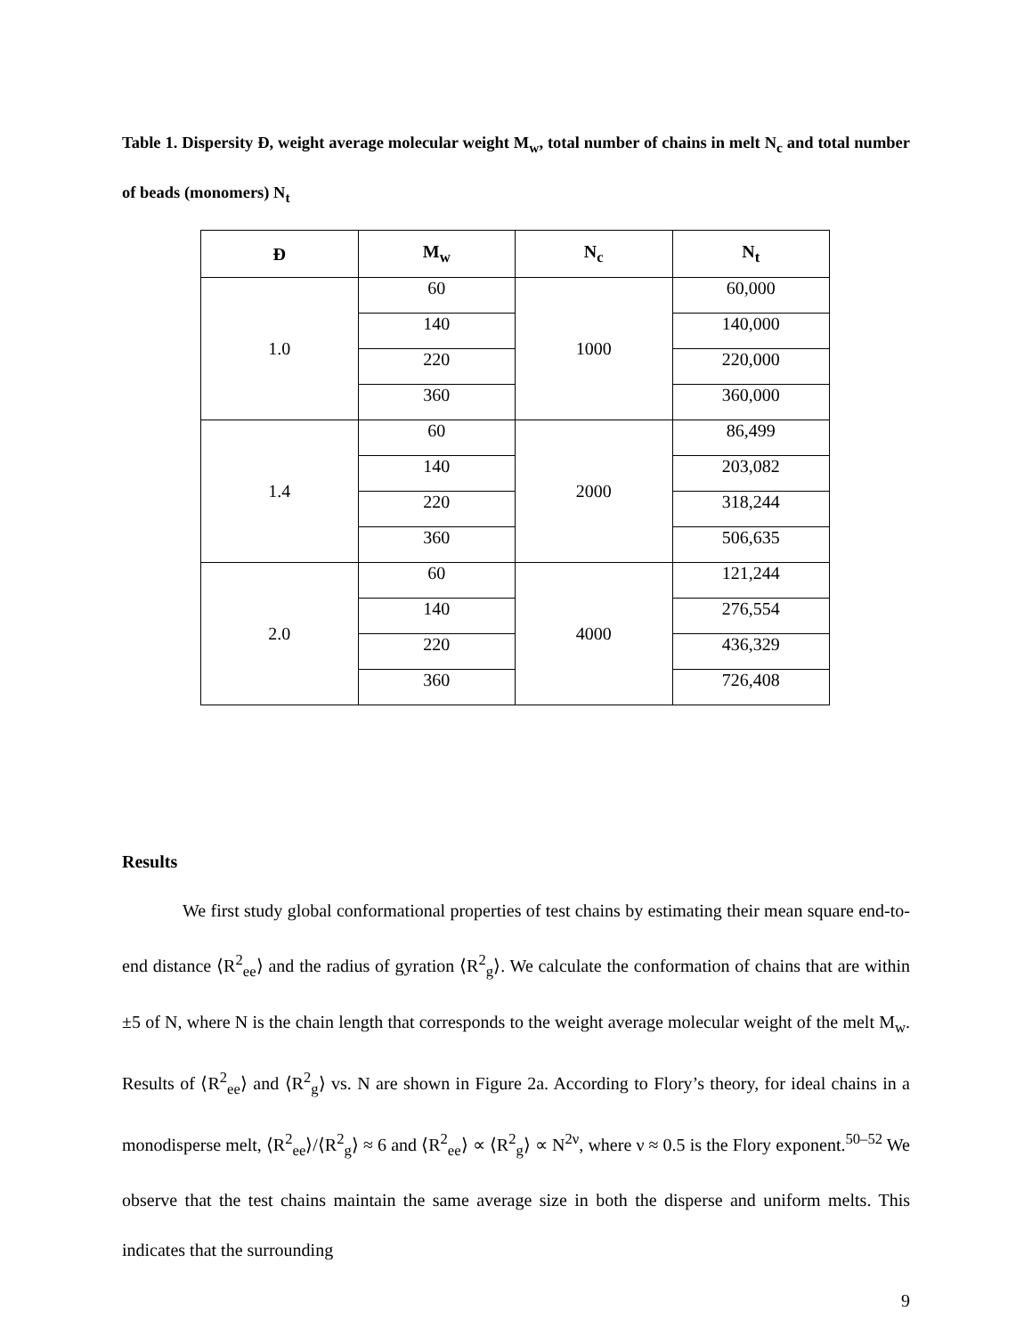Table 1. Dispersity Đ, weight average molecular weight M<sub>w</sub>, total number of chains in melt N<sub>c</sub> and total number of beads (monomers) N<sub>t</sub>
| Đ | M<sub>w</sub> | N<sub>c</sub> | N<sub>t</sub> |
| --- | --- | --- | --- |
| 1.0 | 60 | 1000 | 60,000 |
| | 140 | | 140,000 |
| | 220 | | 220,000 |
| | 360 | | 360,000 |
| 1.4 | 60 | 2000 | 86,499 |
| | 140 | | 203,082 |
| | 220 | | 318,244 |
| | 360 | | 506,635 |
| 2.0 | 60 | 4000 | 121,244 |
| | 140 | | 276,554 |
| | 220 | | 436,329 |
| | 360 | | 726,408 |
Results
We first study global conformational properties of test chains by estimating their mean square end-to-end distance ⟨R<sup>2</sup><sub>ee</sub>⟩ and the radius of gyration ⟨R<sup>2</sup><sub>g</sub>⟩. We calculate the conformation of chains that are within ±5 of N, where N is the chain length that corresponds to the weight average molecular weight of the melt M<sub>w</sub>. Results of ⟨R<sup>2</sup><sub>ee</sub>⟩ and ⟨R<sup>2</sup><sub>g</sub>⟩ vs. N are shown in Figure 2a. According to Flory’s theory, for ideal chains in a monodisperse melt, ⟨R<sup>2</sup><sub>ee</sub>⟩/⟨R<sup>2</sup><sub>g</sub>⟩ ≈ 6 and ⟨R<sup>2</sup><sub>ee</sub>⟩ ∝ ⟨R<sup>2</sup><sub>g</sub>⟩ ∝ N<sup>2ν</sup>, where ν ≈ 0.5 is the Flory exponent.<sup>50–52</sup> We observe that the test chains maintain the same average size in both the disperse and uniform melts. This indicates that the surrounding
9